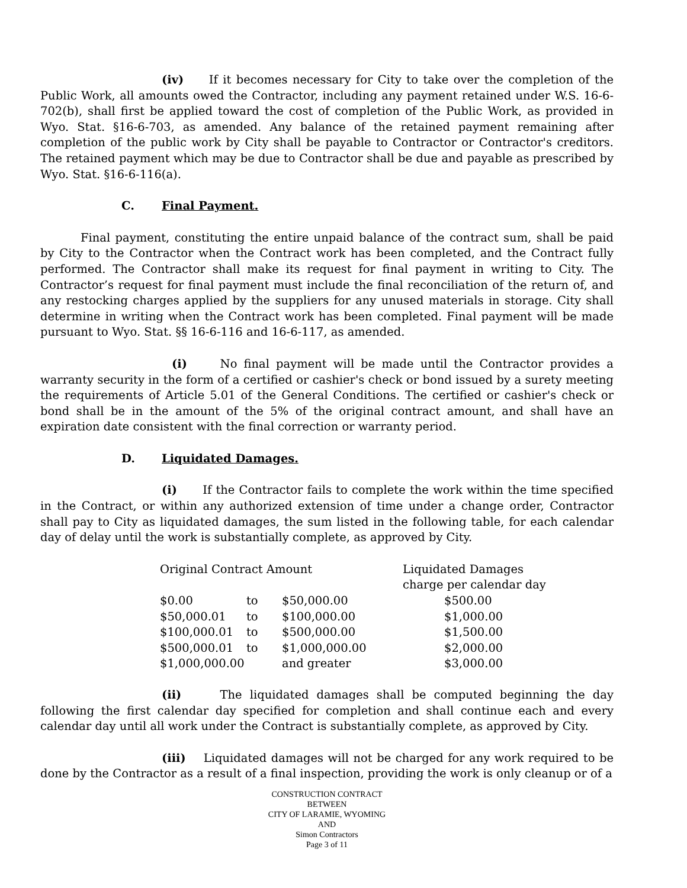(iv) If it becomes necessary for City to take over the completion of the Public Work, all amounts owed the Contractor, including any payment retained under W.S. 16-6-702(b), shall first be applied toward the cost of completion of the Public Work, as provided in Wyo. Stat. §16-6-703, as amended. Any balance of the retained payment remaining after completion of the public work by City shall be payable to Contractor or Contractor's creditors. The retained payment which may be due to Contractor shall be due and payable as prescribed by Wyo. Stat. §16-6-116(a).
C. Final Payment.
Final payment, constituting the entire unpaid balance of the contract sum, shall be paid by City to the Contractor when the Contract work has been completed, and the Contract fully performed. The Contractor shall make its request for final payment in writing to City. The Contractor’s request for final payment must include the final reconciliation of the return of, and any restocking charges applied by the suppliers for any unused materials in storage. City shall determine in writing when the Contract work has been completed. Final payment will be made pursuant to Wyo. Stat. §§ 16-6-116 and 16-6-117, as amended.
(i) No final payment will be made until the Contractor provides a warranty security in the form of a certified or cashier's check or bond issued by a surety meeting the requirements of Article 5.01 of the General Conditions. The certified or cashier's check or bond shall be in the amount of the 5% of the original contract amount, and shall have an expiration date consistent with the final correction or warranty period.
D. Liquidated Damages.
(i) If the Contractor fails to complete the work within the time specified in the Contract, or within any authorized extension of time under a change order, Contractor shall pay to City as liquidated damages, the sum listed in the following table, for each calendar day of delay until the work is substantially complete, as approved by City.
| Original Contract Amount | | | Liquidated Damages charge per calendar day |
| $0.00 | to | $50,000.00 | $500.00 |
| $50,000.01 | to | $100,000.00 | $1,000.00 |
| $100,000.01 | to | $500,000.00 | $1,500.00 |
| $500,000.01 | to | $1,000,000.00 | $2,000.00 |
| $1,000,000.00 | | and greater | $3,000.00 |
(ii) The liquidated damages shall be computed beginning the day following the first calendar day specified for completion and shall continue each and every calendar day until all work under the Contract is substantially complete, as approved by City.
(iii) Liquidated damages will not be charged for any work required to be done by the Contractor as a result of a final inspection, providing the work is only cleanup or of a
CONSTRUCTION CONTRACT
BETWEEN
CITY OF LARAMIE, WYOMING
AND
Simon Contractors
Page 3 of 11